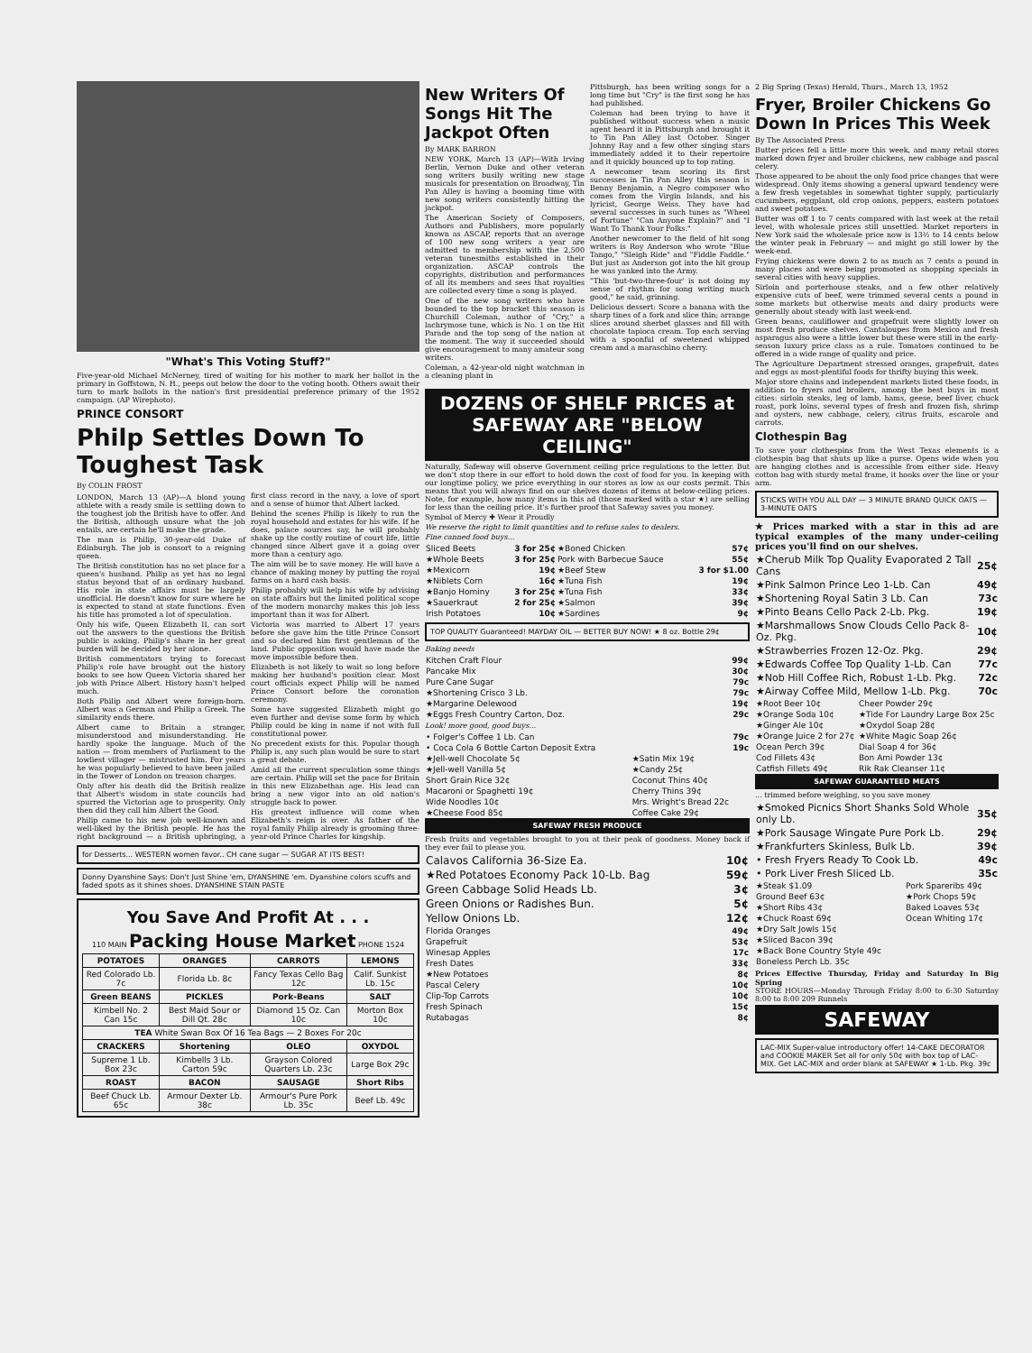"What's This Voting Stuff?"
Five-year-old Michael McNerney, tired of waiting for his mother to mark her ballot in the primary in Goffstown, N. H., peeps out below the door to the voting booth. Others await their turn to mark ballots in the nation's first presidential preference primary of the 1952 campaign. (AP Wirephoto).
PRINCE CONSORT
Philp Settles Down To Toughest Task
By COLIN FROST
LONDON, March 13 (AP)—A blond young athlete with a ready smile is settling down to the toughest job the British have to offer. And the British, although unsure what the job entails, are certain he'll make the grade.
The man is Philip, 30-year-old Duke of Edinburgh. The job is consort to a reigning queen.
The British constitution has no set place for a queen's husband. Philip as yet has no legal status beyond that of an ordinary husband. His role in state affairs must be largely unofficial. He doesn't know for sure where he is expected to stand at state functions. Even his title has promoted a lot of speculation.
Only his wife, Queen Elizabeth II, can sort out the answers to the questions the British public is asking. Philip's share in her great burden will be decided by her alone.
British commentators trying to forecast Philip's role have brought out the history books to see how Queen Victoria shared her job with Prince Albert. History hasn't helped much.
Both Philip and Albert were foreign-born. Albert was a German and Philip a Greek. The similarity ends there.
Albert came to Britain a stranger, misunderstood and misunderstanding. He hardly spoke the language. Much of the nation — from members of Parliament to the lowliest villager — mistrusted him. For years he was popularly believed to have been jailed in the Tower of London on treason charges.
Only after his death did the British realize that Albert's wisdom in state councils had spurred the Victorian age to prosperity. Only then did they call him Albert the Good.
Philip came to his new job well-known and well-liked by the British people. He has the right background — a British upbringing, a first class record in the navy, a love of sport and a sense of humor that Albert lacked.
Behind the scenes Philip is likely to run the royal household and estates for his wife. If he does, palace sources say, he will probably shake up the costly routine of court life, little changed since Albert gave it a going over more than a century ago.
The aim will be to save money. He will have a chance of making money by putting the royal farms on a hard cash basis.
Philip probably will help his wife by advising on state affairs but the limited political scope of the modern monarchy makes this job less important than it was for Albert.
Victoria was married to Albert 17 years before she gave him the title Prince Consort and so declared him first gentleman of the land. Public opposition would have made the move impossible before then.
Elizabeth is not likely to wait so long before making her husband's position clear. Most court officials expect Philip will be named Prince Consort before the coronation ceremony.
Some have suggested Elizabeth might go even further and devise some form by which Philip could be king in name if not with full constitutional power.
No precedent exists for this. Popular though Philip is, any such plan would be sure to start a great debate.
Amid all the current speculation some things are certain. Philip will set the pace for Britain in this new Elizabethan age. His lead can bring a new vigor into an old nation's struggle back to power.
His greatest influence will come when Elizabeth's reign is over. As father of the royal family Philip already is grooming three-year-old Prince Charles for kingship.
for Desserts... WESTERN women favor.. CH cane sugar — SUGAR AT ITS BEST!
Donny Dyanshine Says: Don't Just Shine 'em, DYANSHINE 'em. Dyanshine colors scuffs and faded spots as it shines shoes. DYANSHINE STAIN PASTE
You Save And Profit At . . .
110 MAIN Packing House Market PHONE 1524
| POTATOES | ORANGES | CARROTS | LEMONS |
| --- | --- | --- | --- |
| Red Colorado Lb. 7c | Florida Lb. 8c | Fancy Texas Cello Bag 12c | Calif. Sunkist Lb. 15c |
| Green BEANS | PICKLES | Pork-Beans | SALT |
| Kimbell No. 2 Can 15c | Best Maid Sour or Dill Qt. 28c | Diamond 15 Oz. Can 10c | Morton Box 10c |
| TEA White Swan Box Of 16 Tea Bags — 2 Boxes For 20c | | | |
| CRACKERS | Shortening | OLEO | OXYDOL |
| Supreme 1 Lb. Box 23c | Kimbells 3 Lb. Carton 59c | Grayson Colored Quarters Lb. 23c | Large Box 29c |
| ROAST | BACON | SAUSAGE | Short Ribs |
| Beef Chuck Lb. 65c | Armour Dexter Lb. 38c | Armour's Pure Pork Lb. 35c | Beef Lb. 49c |
New Writers Of Songs Hit The Jackpot Often
By MARK BARRON
NEW YORK, March 13 (AP)—With Irving Berlin, Vernon Duke and other veteran song writers busily writing new stage musicals for presentation on Broadway, Tin Pan Alley is having a booming time with new song writers consistently hitting the jackpot.
The American Society of Composers, Authors and Publishers, more popularly known as ASCAP, reports that an average of 100 new song writers a year are admitted to membership with the 2,500 veteran tunesmiths established in their organization. ASCAP controls the copyrights, distribution and performances of all its members and sees that royalties are collected every time a song is played.
One of the new song writers who have bounded to the top bracket this season is Churchill Coleman, author of "Cry," a lachrymose tune, which is No. 1 on the Hit Parade and the top song of the nation at the moment. The way it succeeded should give encouragement to many amateur song writers.
Coleman, a 42-year-old night watchman in a cleaning plant in
Pittsburgh, has been writing songs for a long time but "Cry" is the first song he has had published.
Coleman had been trying to have it published without success when a music agent heard it in Pittsburgh and brought it to Tin Pan Alley last October. Singer Johnny Ray and a few other singing stars immediately added it to their repertoire and it quickly bounced up to top rating.
A newcomer team scoring its first successes in Tin Pan Alley this season is Benny Benjamin, a Negro composer who comes from the Virgin Islands, and his lyricist, George Weiss. They have had several successes in such tunes as "Wheel of Fortune" "Can Anyone Explain?" and "I Want To Thank Your Folks."
Another newcomer to the field of hit song writers is Roy Anderson who wrote "Blue Tango," "Sleigh Ride" and "Fiddle Faddle." But just as Anderson got into the hit group he was yanked into the Army.
"This 'but-two-three-four' is not doing my sense of rhythm for song writing much good," he said, grinning.
Delicious dessert: Score a banana with the sharp tines of a fork and slice thin; arrange slices around sherbet glasses and fill with chocolate tapioca cream. Top each serving with a spoonful of sweetened whipped cream and a maraschino cherry.
DOZENS OF SHELF PRICES at SAFEWAY ARE "BELOW CEILING"
Naturally, Safeway will observe Government ceiling price regulations to the letter. But we don't stop there in our effort to hold down the cost of food for you. In keeping with our longtime policy, we price everything in our stores as low as our costs permit. This means that you will always find on our shelves dozens of items at below-ceiling prices. Note, for example, how many items in this ad (those marked with a star ★) are selling for less than the ceiling price. It's further proof that Safeway saves you money.
Symbol of Mercy ✚ Wear it Proudly
We reserve the right to limit quantities and to refuse sales to dealers.
Fine canned food buys...
| Sliced Beets | 3 for 25¢ | ★Boned Chicken | 57¢ |
| ★Whole Beets | 3 for 25¢ | Pork with Barbecue Sauce | 55¢ |
| ★Mexicorn | 19¢ | ★Beef Stew | 3 for $1.00 |
| ★Niblets Corn | 16¢ | ★Tuna Fish | 19¢ |
| ★Banjo Hominy | 3 for 25¢ | ★Tuna Fish | 33¢ |
| ★Sauerkraut | 2 for 25¢ | ★Salmon | 39¢ |
| Irish Potatoes | 10¢ | ★Sardines | 9¢ |
TOP QUALITY Guaranteed! MAYDAY OIL — BETTER BUY NOW! ★ 8 oz. Bottle 29¢
Baking needs
| Kitchen Craft Flour | 99¢ |
| Pancake Mix | 30¢ |
| Pure Cane Sugar | 79c |
| ★Shortening Crisco 3 Lb. | 79c |
| ★Margarine Delewood | 19¢ |
| ★Eggs Fresh Country Carton, Doz. | 29c |
Look! more good, good buys...
| • Folger's Coffee 1 Lb. Can | 79c |
| • Coca Cola 6 Bottle Carton Deposit Extra | 19c |
| ★Jell-well Chocolate 5¢ | ★Satin Mix 19¢ |
| ★Jell-well Vanilla 5¢ | ★Candy 25¢ |
| Short Grain Rice 32¢ | Coconut Thins 40¢ |
| Macaroni or Spaghetti 19¢ | Cherry Thins 39¢ |
| Wide Noodles 10¢ | Mrs. Wright's Bread 22c |
| ★Cheese Food 85¢ | Coffee Cake 29¢ |
SAFEWAY FRESH PRODUCE
Fresh fruits and vegetables brought to you at their peak of goodness. Money back if they ever fail to please you.
| Calavos California 36-Size Ea. | 10¢ |
| ★Red Potatoes Economy Pack 10-Lb. Bag | 59¢ |
| Green Cabbage Solid Heads Lb. | 3¢ |
| Green Onions or Radishes Bun. | 5¢ |
| Yellow Onions Lb. | 12¢ |
| Florida Oranges | 49¢ |
| Grapefruit | 53¢ |
| Winesap Apples | 17c |
| Fresh Dates | 33¢ |
| ★New Potatoes | 8¢ |
| Pascal Celery | 10¢ |
| Clip-Top Carrots | 10¢ |
| Fresh Spinach | 15¢ |
| Rutabagas | 8¢ |
2 Big Spring (Texas) Herald, Thurs., March 13, 1952
Fryer, Broiler Chickens Go Down In Prices This Week
By The Associated Press
Butter prices fell a little more this week, and many retail stores marked down fryer and broiler chickens, new cabbage and pascal celery.
Those appeared to be about the only food price changes that were widespread. Only items showing a general upward tendency were a few fresh vegetables in somewhat tighter supply, particularly cucumbers, eggplant, old crop onions, peppers, eastern potatoes and sweet potatoes.
Butter was off 1 to 7 cents compared with last week at the retail level, with wholesale prices still unsettled. Market reporters in New York said the wholesale price now is 13½ to 14 cents below the winter peak in February — and might go still lower by the week-end.
Frying chickens were down 2 to as much as 7 cents a pound in many places and were being promoted as shopping specials in several cities with heavy supplies.
Sirloin and porterhouse steaks, and a few other relatively expensive cuts of beef, were trimmed several cents a pound in some markets but otherwise meats and dairy products were generally about steady with last week-end.
Green beans, cauliflower and grapefruit were slightly lower on most fresh produce shelves. Cantaloupes from Mexico and fresh asparagus also were a little lower but these were still in the early-season luxury price class as a rule. Tomatoes continued to be offered in a wide range of quality and price.
The Agriculture Department stressed oranges, grapefruit, dates and eggs as most-plentiful foods for thrifty buying this week.
Major store chains and independent markets listed these foods, in addition to fryers and broilers, among the best buys in most cities: sirloin steaks, leg of lamb, hams, geese, beef liver, chuck roast, pork loins, several types of fresh and frozen fish, shrimp and oysters, new cabbage, celery, citrus fruits, escarole and carrots.
Clothespin Bag
To save your clothespins from the West Texas elements is a clothespin bag that shuts up like a purse. Opens wide when you are hanging clothes and is accessible from either side. Heavy cotton bag with sturdy metal frame, it hooks over the line or your arm.
STICKS WITH YOU ALL DAY — 3 MINUTE BRAND QUICK OATS — 3-MINUTE OATS
★ Prices marked with a star in this ad are typical examples of the many under-ceiling prices you'll find on our shelves.
| ★Cherub Milk Top Quality Evaporated 2 Tall Cans | 25¢ |
| ★Pink Salmon Prince Leo 1-Lb. Can | 49¢ |
| ★Shortening Royal Satin 3 Lb. Can | 73c |
| ★Pinto Beans Cello Pack 2-Lb. Pkg. | 19¢ |
| ★Marshmallows Snow Clouds Cello Pack 8-Oz. Pkg. | 10¢ |
| ★Strawberries Frozen 12-Oz. Pkg. | 29¢ |
| ★Edwards Coffee Top Quality 1-Lb. Can | 77c |
| ★Nob Hill Coffee Rich, Robust 1-Lb. Pkg. | 72c |
| ★Airway Coffee Mild, Mellow 1-Lb. Pkg. | 70c |
| ★Root Beer 10¢ | Cheer Powder 29¢ |
| ★Orange Soda 10¢ | ★Tide For Laundry Large Box 25c |
| ★Ginger Ale 10¢ | ★Oxydol Soap 28¢ |
| ★Orange Juice 2 for 27¢ | ★White Magic Soap 26¢ |
| Ocean Perch 39¢ | Dial Soap 4 for 36¢ |
| Cod Fillets 43¢ | Bon Ami Powder 13¢ |
| Catfish Fillets 49¢ | Rik Rak Cleanser 11¢ |
SAFEWAY GUARANTEED MEATS
... trimmed before weighing, so you save money
| ★Smoked Picnics Short Shanks Sold Whole only Lb. | 35¢ |
| ★Pork Sausage Wingate Pure Pork Lb. | 29¢ |
| ★Frankfurters Skinless, Bulk Lb. | 39¢ |
| • Fresh Fryers Ready To Cook Lb. | 49c |
| • Pork Liver Fresh Sliced Lb. | 35c |
| ★Steak $1.09 | Pork Spareribs 49¢ |
| Ground Beef 63¢ | ★Pork Chops 59¢ |
| ★Short Ribs 43¢ | Baked Loaves 53¢ |
| ★Chuck Roast 69¢ | Ocean Whiting 17¢ |
| ★Dry Salt Jowls 15¢ | |
| ★Sliced Bacon 39¢ | |
| ★Back Bone Country Style 49c | |
| Boneless Perch Lb. 35c | |
Prices Effective Thursday, Friday and Saturday In Big Spring
STORE HOURS—Monday Through Friday 8:00 to 6:30 Saturday 8:00 to 8:00 209 Runnels
SAFEWAY
LAC-MIX Super-value introductory offer! 14-CAKE DECORATOR and COOKIE MAKER Set all for only 50¢ with box top of LAC-MIX. Get LAC-MIX and order blank at SAFEWAY ★ 1-Lb. Pkg. 39c